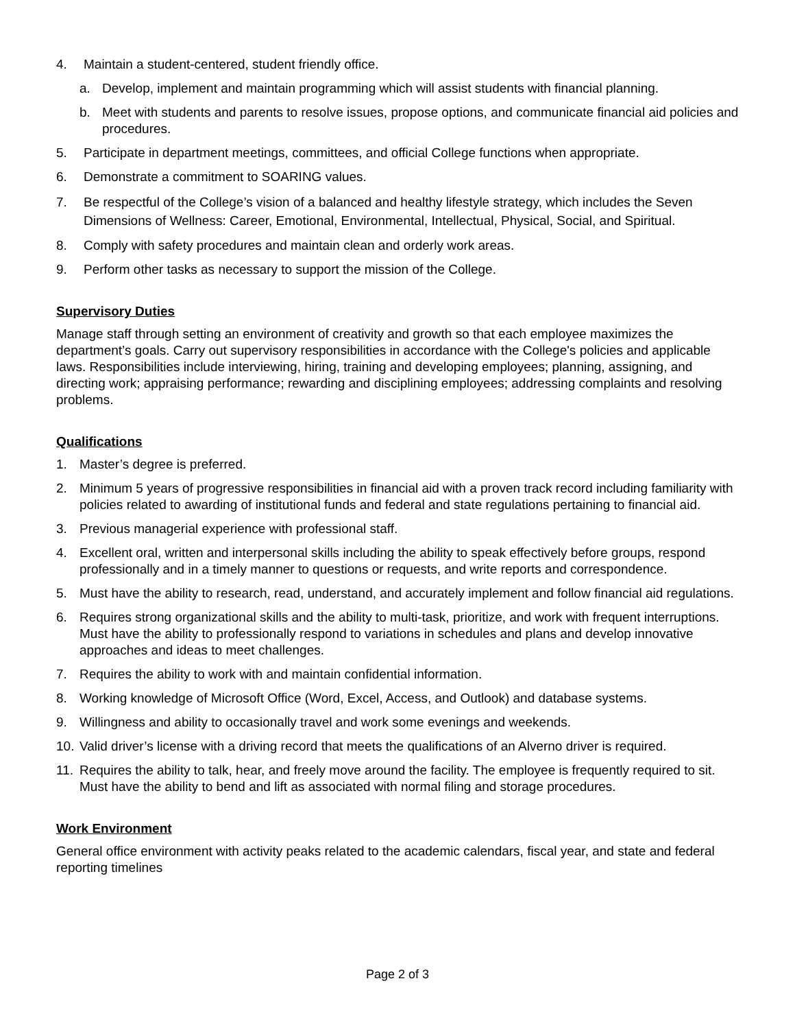4. Maintain a student-centered, student friendly office.
a. Develop, implement and maintain programming which will assist students with financial planning.
b. Meet with students and parents to resolve issues, propose options, and communicate financial aid policies and procedures.
5. Participate in department meetings, committees, and official College functions when appropriate.
6. Demonstrate a commitment to SOARING values.
7. Be respectful of the College’s vision of a balanced and healthy lifestyle strategy, which includes the Seven Dimensions of Wellness: Career, Emotional, Environmental, Intellectual, Physical, Social, and Spiritual.
8. Comply with safety procedures and maintain clean and orderly work areas.
9. Perform other tasks as necessary to support the mission of the College.
Supervisory Duties
Manage staff through setting an environment of creativity and growth so that each employee maximizes the department’s goals. Carry out supervisory responsibilities in accordance with the College's policies and applicable laws. Responsibilities include interviewing, hiring, training and developing employees; planning, assigning, and directing work; appraising performance; rewarding and disciplining employees; addressing complaints and resolving problems.
Qualifications
1. Master’s degree is preferred.
2. Minimum 5 years of progressive responsibilities in financial aid with a proven track record including familiarity with policies related to awarding of institutional funds and federal and state regulations pertaining to financial aid.
3. Previous managerial experience with professional staff.
4. Excellent oral, written and interpersonal skills including the ability to speak effectively before groups, respond professionally and in a timely manner to questions or requests, and write reports and correspondence.
5. Must have the ability to research, read, understand, and accurately implement and follow financial aid regulations.
6. Requires strong organizational skills and the ability to multi-task, prioritize, and work with frequent interruptions. Must have the ability to professionally respond to variations in schedules and plans and develop innovative approaches and ideas to meet challenges.
7. Requires the ability to work with and maintain confidential information.
8. Working knowledge of Microsoft Office (Word, Excel, Access, and Outlook) and database systems.
9. Willingness and ability to occasionally travel and work some evenings and weekends.
10. Valid driver’s license with a driving record that meets the qualifications of an Alverno driver is required.
11. Requires the ability to talk, hear, and freely move around the facility. The employee is frequently required to sit. Must have the ability to bend and lift as associated with normal filing and storage procedures.
Work Environment
General office environment with activity peaks related to the academic calendars, fiscal year, and state and federal reporting timelines
Page 2 of 3